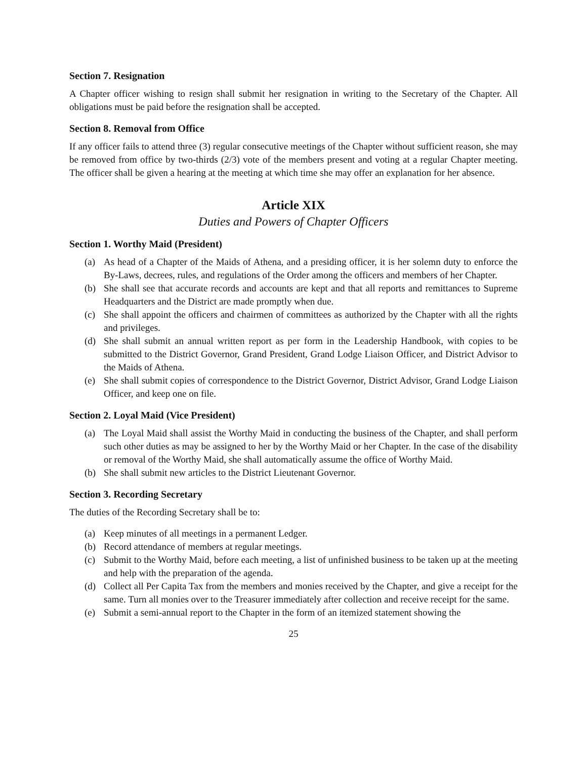Section 7. Resignation
A Chapter officer wishing to resign shall submit her resignation in writing to the Secretary of the Chapter. All obligations must be paid before the resignation shall be accepted.
Section 8. Removal from Office
If any officer fails to attend three (3) regular consecutive meetings of the Chapter without sufficient reason, she may be removed from office by two-thirds (2/3) vote of the members present and voting at a regular Chapter meeting. The officer shall be given a hearing at the meeting at which time she may offer an explanation for her absence.
Article XIX
Duties and Powers of Chapter Officers
Section 1. Worthy Maid (President)
(a) As head of a Chapter of the Maids of Athena, and a presiding officer, it is her solemn duty to enforce the By-Laws, decrees, rules, and regulations of the Order among the officers and members of her Chapter.
(b) She shall see that accurate records and accounts are kept and that all reports and remittances to Supreme Headquarters and the District are made promptly when due.
(c) She shall appoint the officers and chairmen of committees as authorized by the Chapter with all the rights and privileges.
(d) She shall submit an annual written report as per form in the Leadership Handbook, with copies to be submitted to the District Governor, Grand President, Grand Lodge Liaison Officer, and District Advisor to the Maids of Athena.
(e) She shall submit copies of correspondence to the District Governor, District Advisor, Grand Lodge Liaison Officer, and keep one on file.
Section 2. Loyal Maid (Vice President)
(a) The Loyal Maid shall assist the Worthy Maid in conducting the business of the Chapter, and shall perform such other duties as may be assigned to her by the Worthy Maid or her Chapter. In the case of the disability or removal of the Worthy Maid, she shall automatically assume the office of Worthy Maid.
(b) She shall submit new articles to the District Lieutenant Governor.
Section 3. Recording Secretary
The duties of the Recording Secretary shall be to:
(a) Keep minutes of all meetings in a permanent Ledger.
(b) Record attendance of members at regular meetings.
(c) Submit to the Worthy Maid, before each meeting, a list of unfinished business to be taken up at the meeting and help with the preparation of the agenda.
(d) Collect all Per Capita Tax from the members and monies received by the Chapter, and give a receipt for the same. Turn all monies over to the Treasurer immediately after collection and receive receipt for the same.
(e) Submit a semi-annual report to the Chapter in the form of an itemized statement showing the
25